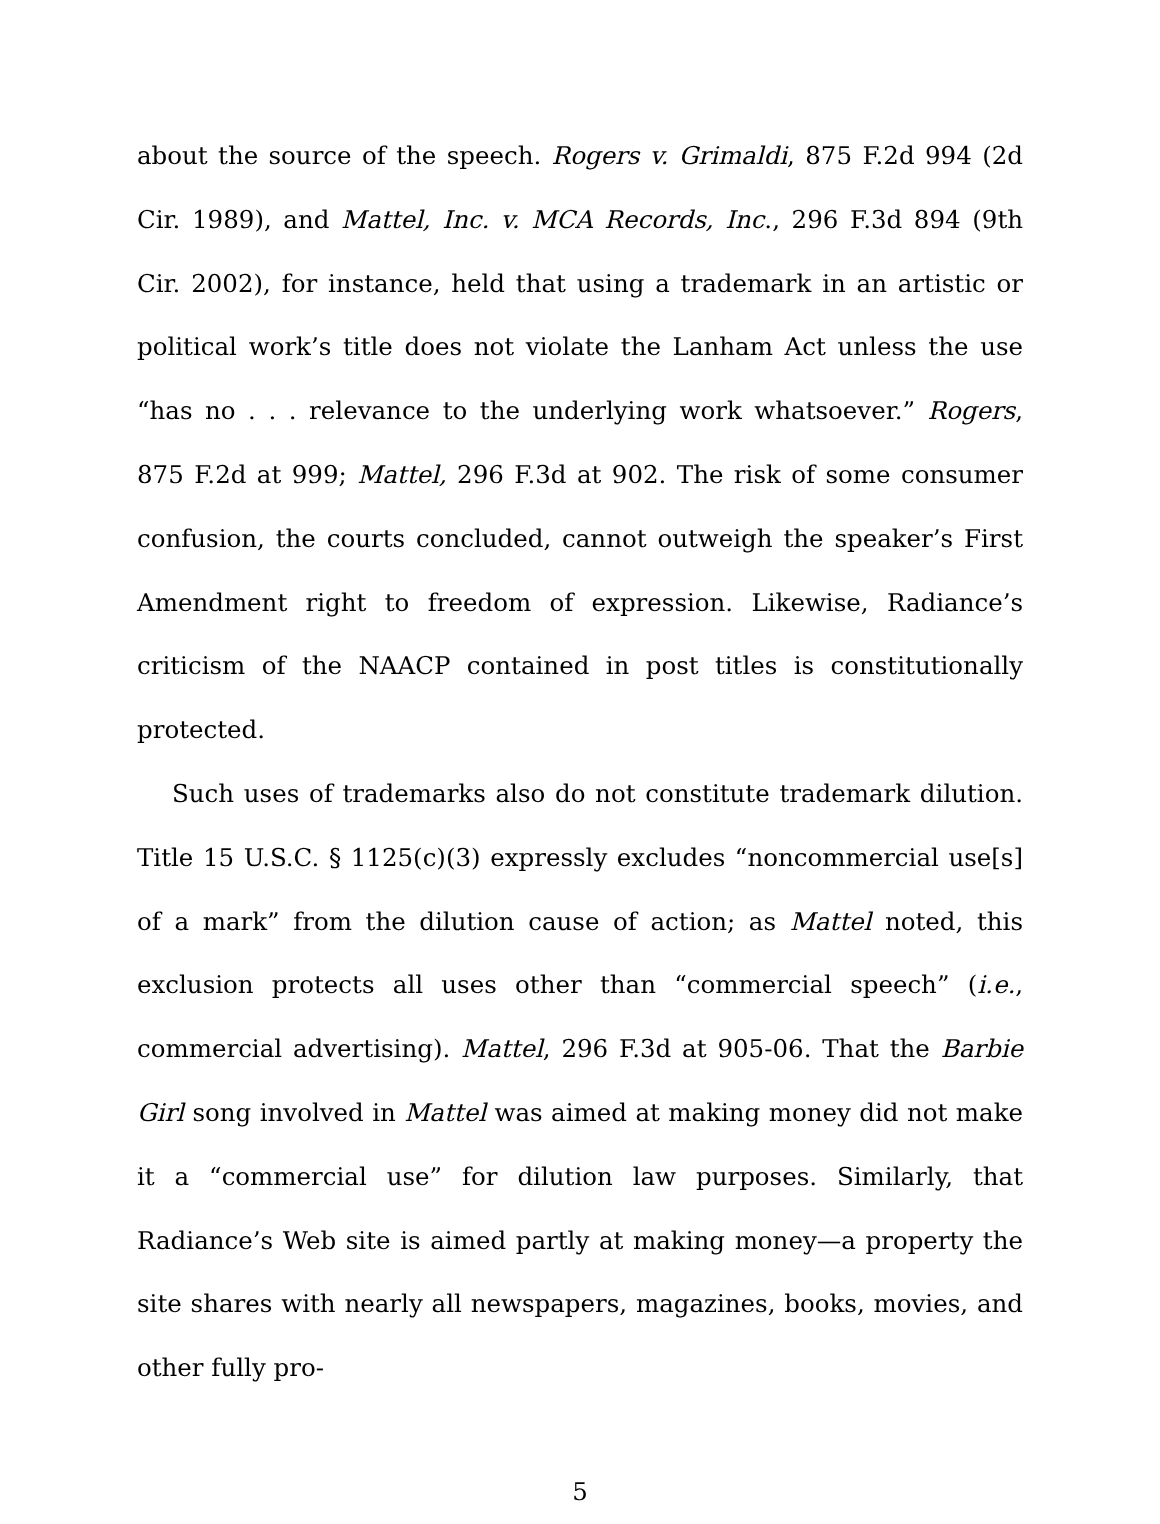about the source of the speech. Rogers v. Grimaldi, 875 F.2d 994 (2d Cir. 1989), and Mattel, Inc. v. MCA Records, Inc., 296 F.3d 894 (9th Cir. 2002), for instance, held that using a trademark in an artistic or political work’s title does not violate the Lanham Act unless the use “has no . . . relevance to the underlying work whatsoever.” Rogers, 875 F.2d at 999; Mattel, 296 F.3d at 902. The risk of some consumer confusion, the courts concluded, cannot outweigh the speaker’s First Amendment right to freedom of expression. Likewise, Radiance’s criticism of the NAACP contained in post titles is constitutionally protected.
Such uses of trademarks also do not constitute trademark dilution. Title 15 U.S.C. § 1125(c)(3) expressly excludes “noncommercial use[s] of a mark” from the dilution cause of action; as Mattel noted, this exclusion protects all uses other than “commercial speech” (i.e., commercial advertising). Mattel, 296 F.3d at 905-06. That the Barbie Girl song involved in Mattel was aimed at making money did not make it a “commercial use” for dilution law purposes. Similarly, that Radiance’s Web site is aimed partly at making money—a property the site shares with nearly all newspapers, magazines, books, movies, and other fully pro-
5